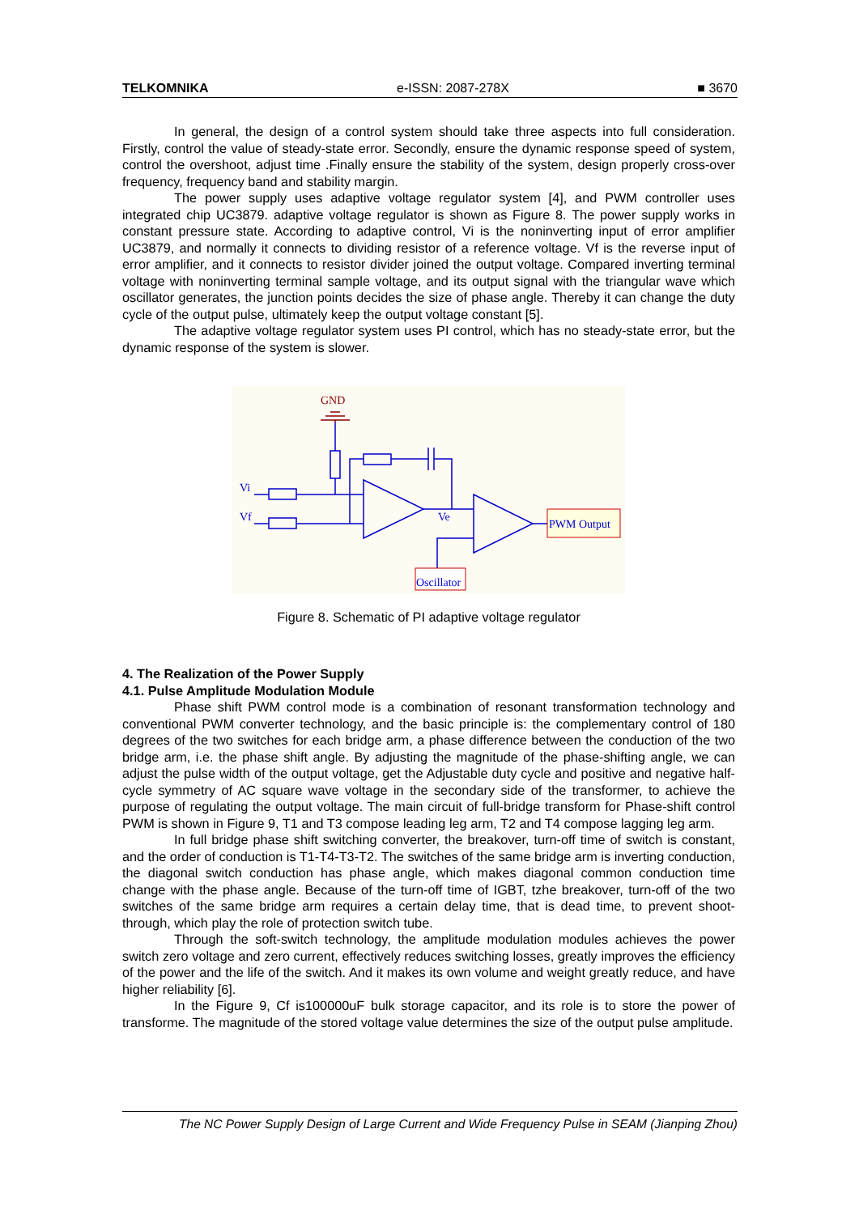TELKOMNIKA e-ISSN: 2087-278X ■ 3670
In general, the design of a control system should take three aspects into full consideration. Firstly, control the value of steady-state error. Secondly, ensure the dynamic response speed of system, control the overshoot, adjust time .Finally ensure the stability of the system, design properly cross-over frequency, frequency band and stability margin.
The power supply uses adaptive voltage regulator system [4], and PWM controller uses integrated chip UC3879. adaptive voltage regulator is shown as Figure 8. The power supply works in constant pressure state. According to adaptive control, Vi is the noninverting input of error amplifier UC3879, and normally it connects to dividing resistor of a reference voltage. Vf is the reverse input of error amplifier, and it connects to resistor divider joined the output voltage. Compared inverting terminal voltage with noninverting terminal sample voltage, and its output signal with the triangular wave which oscillator generates, the junction points decides the size of phase angle. Thereby it can change the duty cycle of the output pulse, ultimately keep the output voltage constant [5].
The adaptive voltage regulator system uses PI control, which has no steady-state error, but the dynamic response of the system is slower.
GND
Vi
Vf
Ve
PWM Output
Oscillator
Figure 8. Schematic of PI adaptive voltage regulator
4. The Realization of the Power Supply
4.1. Pulse Amplitude Modulation Module
Phase shift PWM control mode is a combination of resonant transformation technology and conventional PWM converter technology, and the basic principle is: the complementary control of 180 degrees of the two switches for each bridge arm, a phase difference between the conduction of the two bridge arm, i.e. the phase shift angle. By adjusting the magnitude of the phase-shifting angle, we can adjust the pulse width of the output voltage, get the Adjustable duty cycle and positive and negative half-cycle symmetry of AC square wave voltage in the secondary side of the transformer, to achieve the purpose of regulating the output voltage. The main circuit of full-bridge transform for Phase-shift control PWM is shown in Figure 9, T1 and T3 compose leading leg arm, T2 and T4 compose lagging leg arm.
In full bridge phase shift switching converter, the breakover, turn-off time of switch is constant, and the order of conduction is T1-T4-T3-T2. The switches of the same bridge arm is inverting conduction, the diagonal switch conduction has phase angle, which makes diagonal common conduction time change with the phase angle. Because of the turn-off time of IGBT, tzhe breakover, turn-off of the two switches of the same bridge arm requires a certain delay time, that is dead time, to prevent shoot-through, which play the role of protection switch tube.
Through the soft-switch technology, the amplitude modulation modules achieves the power switch zero voltage and zero current, effectively reduces switching losses, greatly improves the efficiency of the power and the life of the switch. And it makes its own volume and weight greatly reduce, and have higher reliability [6].
In the Figure 9, Cf is100000uF bulk storage capacitor, and its role is to store the power of transforme. The magnitude of the stored voltage value determines the size of the output pulse amplitude.
The NC Power Supply Design of Large Current and Wide Frequency Pulse in SEAM (Jianping Zhou)